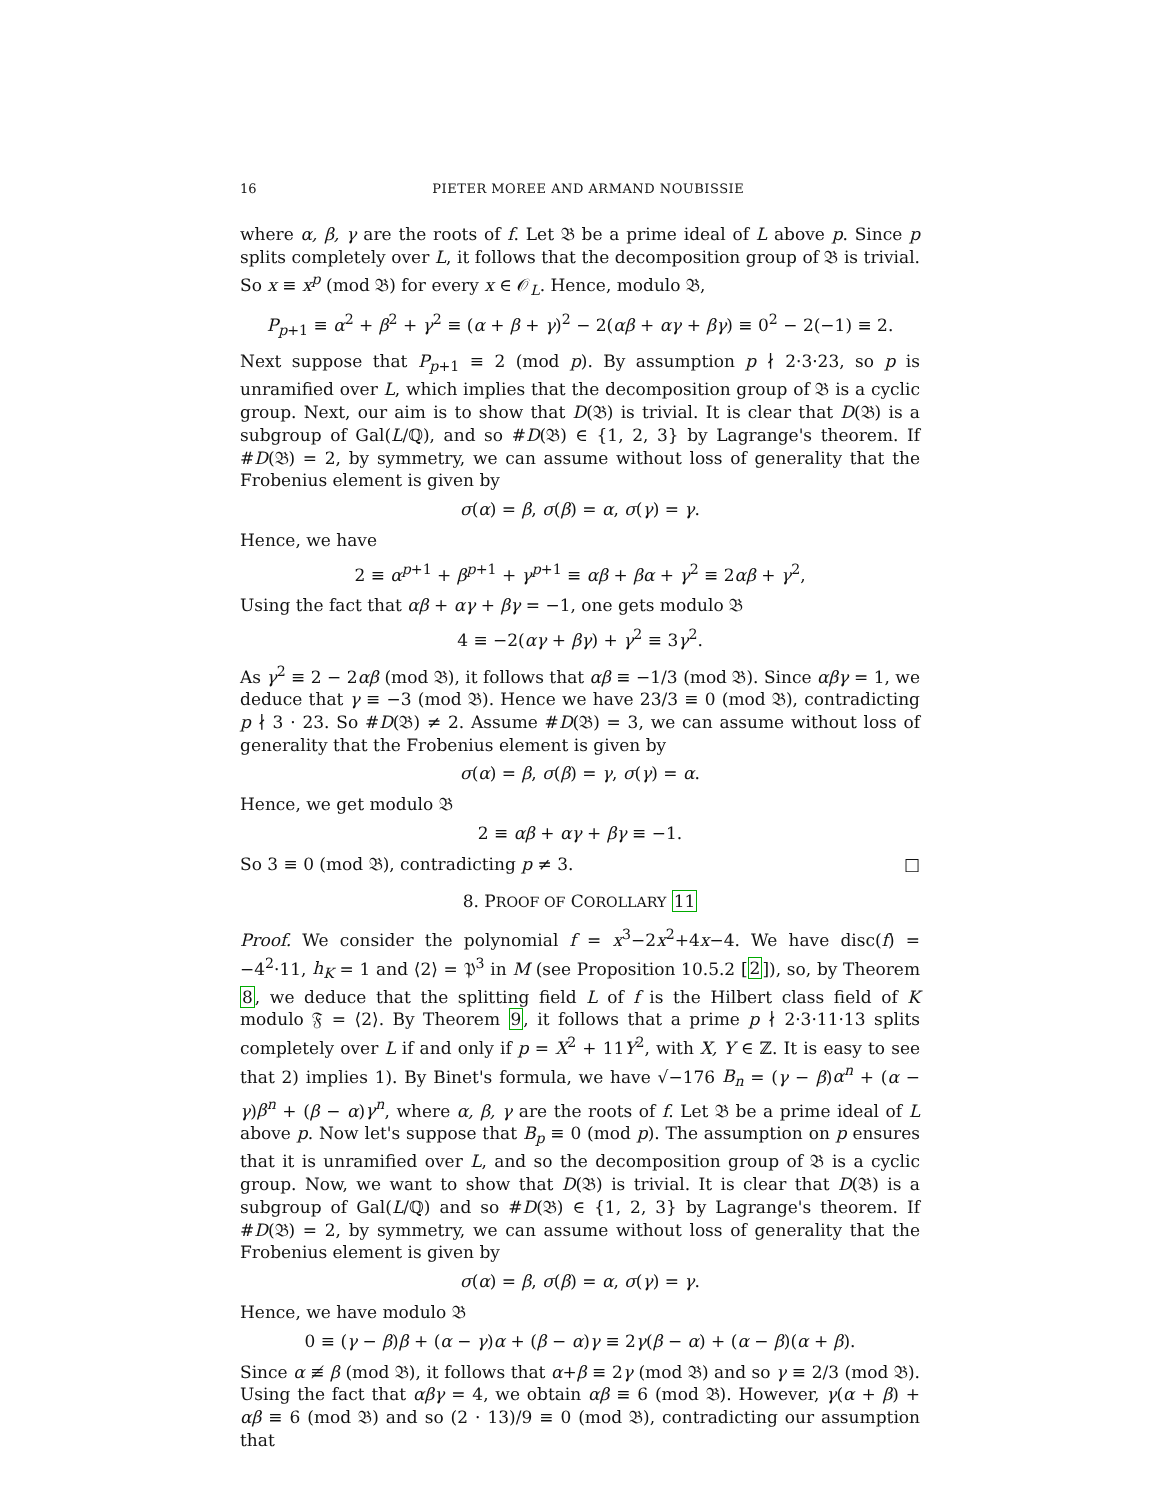16 PIETER MOREE AND ARMAND NOUBISSIE
where α, β, γ are the roots of f. Let 𝔅 be a prime ideal of L above p. Since p splits completely over L, it follows that the decomposition group of 𝔅 is trivial. So x ≡ x<sup>p</sup> (mod 𝔅) for every x ∈ 𝒪<sub>L</sub>. Hence, modulo 𝔅,
P<sub>p+1</sub> ≡ α<sup>2</sup> + β<sup>2</sup> + γ<sup>2</sup> ≡ (α + β + γ)<sup>2</sup> − 2(αβ + αγ + βγ) ≡ 0<sup>2</sup> − 2(−1) ≡ 2.
Next suppose that P<sub>p+1</sub> ≡ 2 (mod p). By assumption p ∤ 2·3·23, so p is unramified over L, which implies that the decomposition group of 𝔅 is a cyclic group. Next, our aim is to show that D(𝔅) is trivial. It is clear that D(𝔅) is a subgroup of Gal(L/ℚ), and so #D(𝔅) ∈ {1, 2, 3} by Lagrange's theorem. If #D(𝔅) = 2, by symmetry, we can assume without loss of generality that the Frobenius element is given by
σ(α) = β, σ(β) = α, σ(γ) = γ.
Hence, we have
2 ≡ α<sup>p+1</sup> + β<sup>p+1</sup> + γ<sup>p+1</sup> ≡ αβ + βα + γ<sup>2</sup> ≡ 2αβ + γ<sup>2</sup>,
Using the fact that αβ + αγ + βγ = −1, one gets modulo 𝔅
4 ≡ −2(αγ + βγ) + γ<sup>2</sup> ≡ 3γ<sup>2</sup>.
As γ<sup>2</sup> ≡ 2 − 2αβ (mod 𝔅), it follows that αβ ≡ −1/3 (mod 𝔅). Since αβγ = 1, we deduce that γ ≡ −3 (mod 𝔅). Hence we have 23/3 ≡ 0 (mod 𝔅), contradicting p ∤ 3 · 23. So #D(𝔅) ≠ 2. Assume #D(𝔅) = 3, we can assume without loss of generality that the Frobenius element is given by
σ(α) = β, σ(β) = γ, σ(γ) = α.
Hence, we get modulo 𝔅
2 ≡ αβ + αγ + βγ ≡ −1.
So 3 ≡ 0 (mod 𝔅), contradicting p ≠ 3. □
8. PROOF OF COROLLARY 11
Proof. We consider the polynomial f = x<sup>3</sup>−2x<sup>2</sup>+4x−4. We have disc(f) = −4<sup>2</sup>·11, h<sub>K</sub> = 1 and ⟨2⟩ = 𝔓<sup>3</sup> in M (see Proposition 10.5.2 [2]), so, by Theorem 8, we deduce that the splitting field L of f is the Hilbert class field of K modulo 𝔉 = ⟨2⟩. By Theorem 9, it follows that a prime p ∤ 2·3·11·13 splits completely over L if and only if p = X<sup>2</sup> + 11Y<sup>2</sup>, with X, Y ∈ ℤ. It is easy to see that 2) implies 1). By Binet's formula, we have √−176 B<sub>n</sub> = (γ − β)α<sup>n</sup> + (α − γ)β<sup>n</sup> + (β − α)γ<sup>n</sup>, where α, β, γ are the roots of f. Let 𝔅 be a prime ideal of L above p. Now let's suppose that B<sub>p</sub> ≡ 0 (mod p). The assumption on p ensures that it is unramified over L, and so the decomposition group of 𝔅 is a cyclic group. Now, we want to show that D(𝔅) is trivial. It is clear that D(𝔅) is a subgroup of Gal(L/ℚ) and so #D(𝔅) ∈ {1, 2, 3} by Lagrange's theorem. If #D(𝔅) = 2, by symmetry, we can assume without loss of generality that the Frobenius element is given by
σ(α) = β, σ(β) = α, σ(γ) = γ.
Hence, we have modulo 𝔅
0 ≡ (γ − β)β + (α − γ)α + (β − α)γ ≡ 2γ(β − α) + (α − β)(α + β).
Since α ≢ β (mod 𝔅), it follows that α+β ≡ 2γ (mod 𝔅) and so γ ≡ 2/3 (mod 𝔅). Using the fact that αβγ = 4, we obtain αβ ≡ 6 (mod 𝔅). However, γ(α + β) + αβ ≡ 6 (mod 𝔅) and so (2 · 13)/9 ≡ 0 (mod 𝔅), contradicting our assumption that